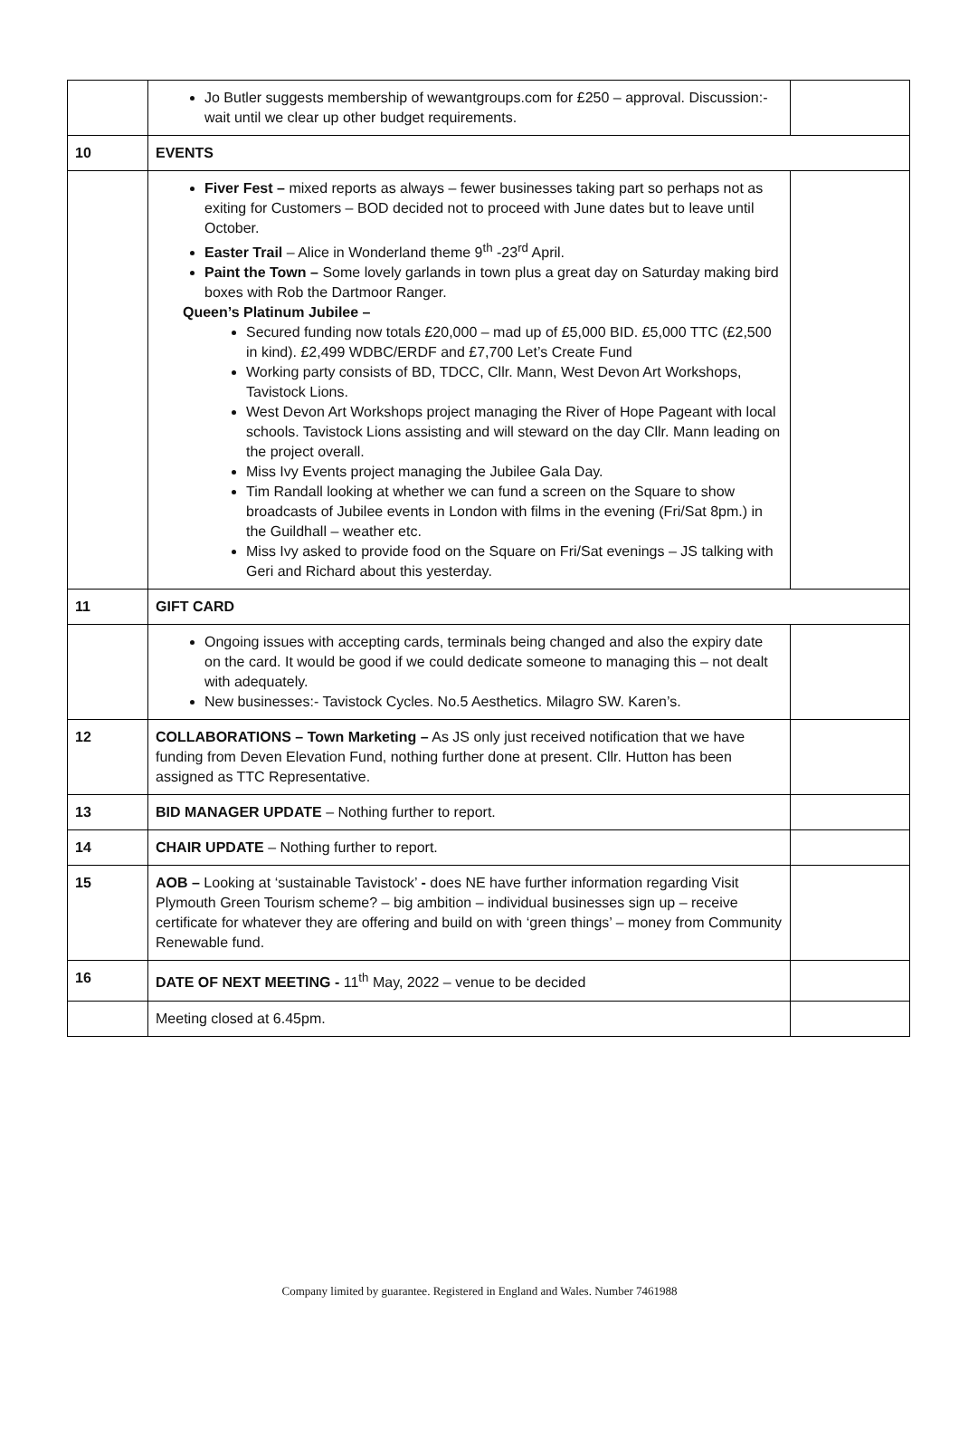| | Jo Butler suggests membership of wewantgroups.com for £250 – approval. Discussion:- wait until we clear up other budget requirements. | |
| 10 | EVENTS | |
| | Fiver Fest – mixed reports as always – fewer businesses taking part so perhaps not as exiting for Customers – BOD decided not to proceed with June dates but to leave until October. Easter Trail – Alice in Wonderland theme 9<sup>th</sup> -23<sup>rd</sup> April. Paint the Town – Some lovely garlands in town plus a great day on Saturday making bird boxes with Rob the Dartmoor Ranger. Queen’s Platinum Jubilee – Secured funding now totals £20,000 – mad up of £5,000 BID. £5,000 TTC (£2,500 in kind). £2,499 WDBC/ERDF and £7,700 Let’s Create Fund Working party consists of BD, TDCC, Cllr. Mann, West Devon Art Workshops, Tavistock Lions. West Devon Art Workshops project managing the River of Hope Pageant with local schools. Tavistock Lions assisting and will steward on the day Cllr. Mann leading on the project overall. Miss Ivy Events project managing the Jubilee Gala Day. Tim Randall looking at whether we can fund a screen on the Square to show broadcasts of Jubilee events in London with films in the evening (Fri/Sat 8pm.) in the Guildhall – weather etc. Miss Ivy asked to provide food on the Square on Fri/Sat evenings – JS talking with Geri and Richard about this yesterday. | |
| 11 | GIFT CARD | |
| | Ongoing issues with accepting cards, terminals being changed and also the expiry date on the card. It would be good if we could dedicate someone to managing this – not dealt with adequately. New businesses:- Tavistock Cycles. No.5 Aesthetics. Milagro SW. Karen’s. | |
| 12 | COLLABORATIONS – Town Marketing – As JS only just received notification that we have funding from Deven Elevation Fund, nothing further done at present. Cllr. Hutton has been assigned as TTC Representative. | |
| 13 | BID MANAGER UPDATE – Nothing further to report. | |
| 14 | CHAIR UPDATE – Nothing further to report. | |
| 15 | AOB – Looking at ‘sustainable Tavistock’ - does NE have further information regarding Visit Plymouth Green Tourism scheme? – big ambition – individual businesses sign up – receive certificate for whatever they are offering and build on with ‘green things’ – money from Community Renewable fund. | |
| 16 | DATE OF NEXT MEETING - 11<sup>th</sup> May, 2022 – venue to be decided | |
| | Meeting closed at 6.45pm. | |
Company limited by guarantee. Registered in England and Wales. Number 7461988